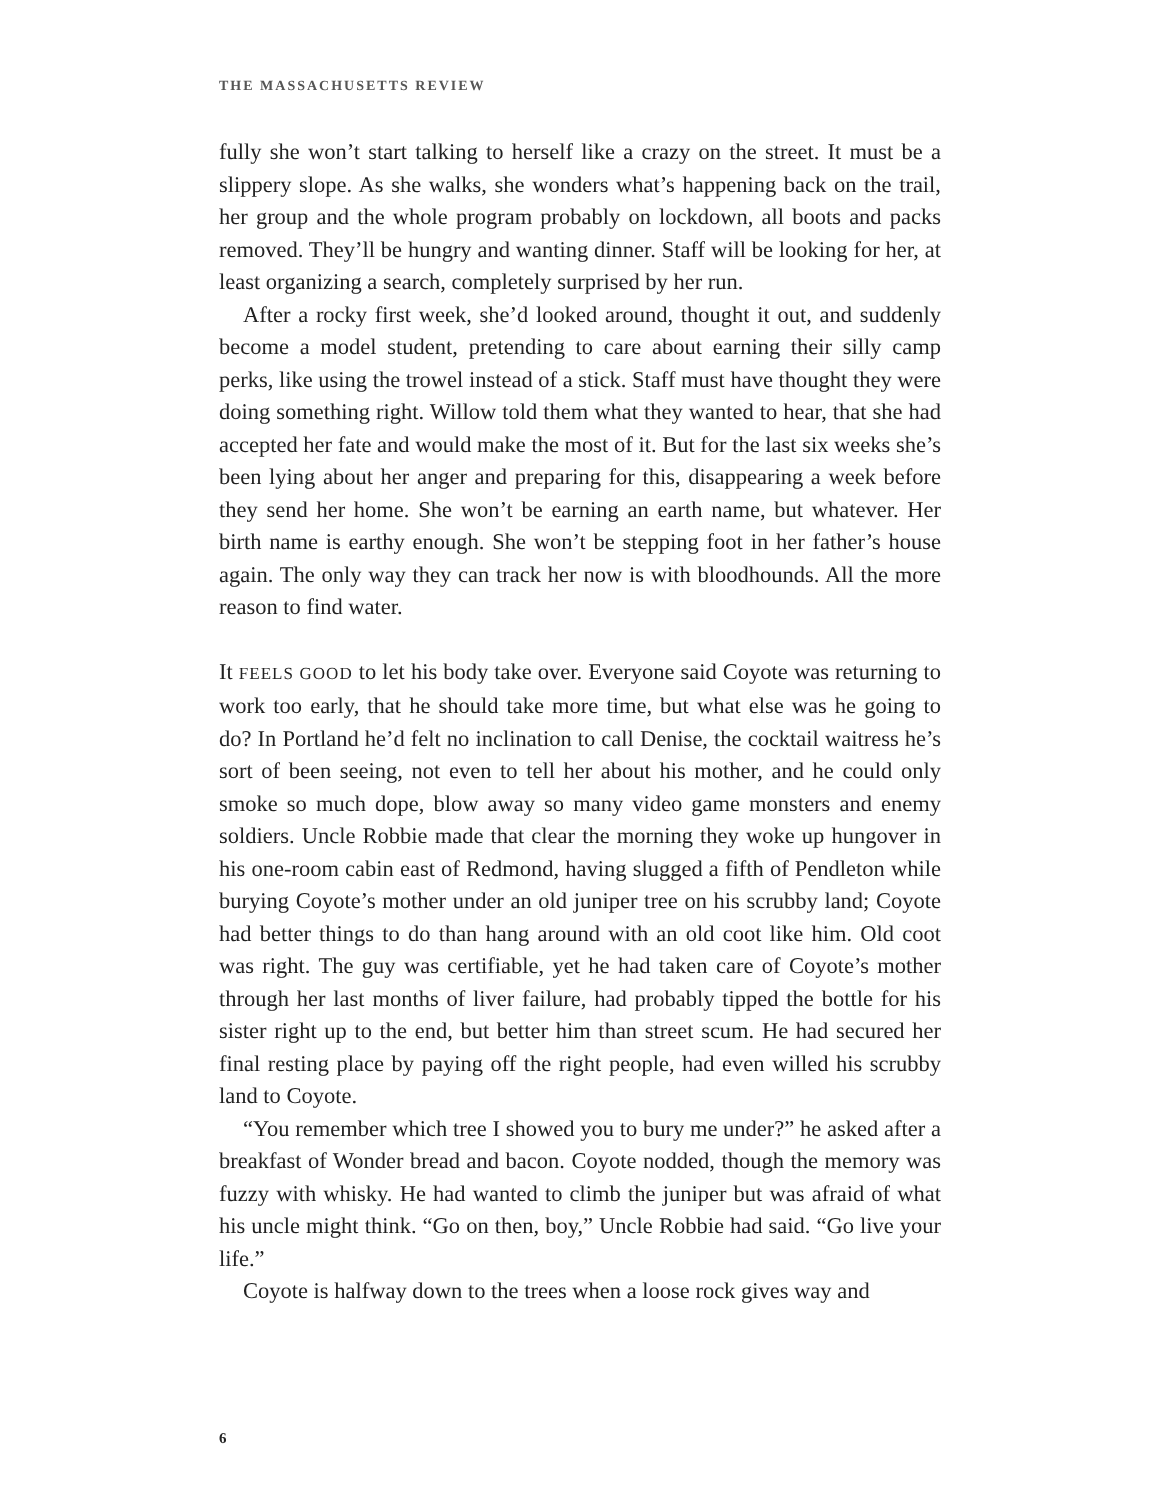THE MASSACHUSETTS REVIEW
fully she won’t start talking to herself like a crazy on the street. It must be a slippery slope. As she walks, she wonders what’s happening back on the trail, her group and the whole program probably on lockdown, all boots and packs removed. They’ll be hungry and wanting dinner. Staff will be looking for her, at least organizing a search, completely surprised by her run.
After a rocky first week, she’d looked around, thought it out, and suddenly become a model student, pretending to care about earning their silly camp perks, like using the trowel instead of a stick. Staff must have thought they were doing something right. Willow told them what they wanted to hear, that she had accepted her fate and would make the most of it. But for the last six weeks she’s been lying about her anger and preparing for this, disappearing a week before they send her home. She won’t be earning an earth name, but whatever. Her birth name is earthy enough. She won’t be stepping foot in her father’s house again. The only way they can track her now is with bloodhounds. All the more reason to find water.
It FEELS GOOD to let his body take over. Everyone said Coyote was returning to work too early, that he should take more time, but what else was he going to do? In Portland he’d felt no inclination to call Denise, the cocktail waitress he’s sort of been seeing, not even to tell her about his mother, and he could only smoke so much dope, blow away so many video game monsters and enemy soldiers. Uncle Robbie made that clear the morning they woke up hungover in his one-room cabin east of Redmond, having slugged a fifth of Pendleton while burying Coyote’s mother under an old juniper tree on his scrubby land; Coyote had better things to do than hang around with an old coot like him. Old coot was right. The guy was certifiable, yet he had taken care of Coyote’s mother through her last months of liver failure, had probably tipped the bottle for his sister right up to the end, but better him than street scum. He had secured her final resting place by paying off the right people, had even willed his scrubby land to Coyote.
“You remember which tree I showed you to bury me under?” he asked after a breakfast of Wonder bread and bacon. Coyote nodded, though the memory was fuzzy with whisky. He had wanted to climb the juniper but was afraid of what his uncle might think. “Go on then, boy,” Uncle Robbie had said. “Go live your life.”
Coyote is halfway down to the trees when a loose rock gives way and
6